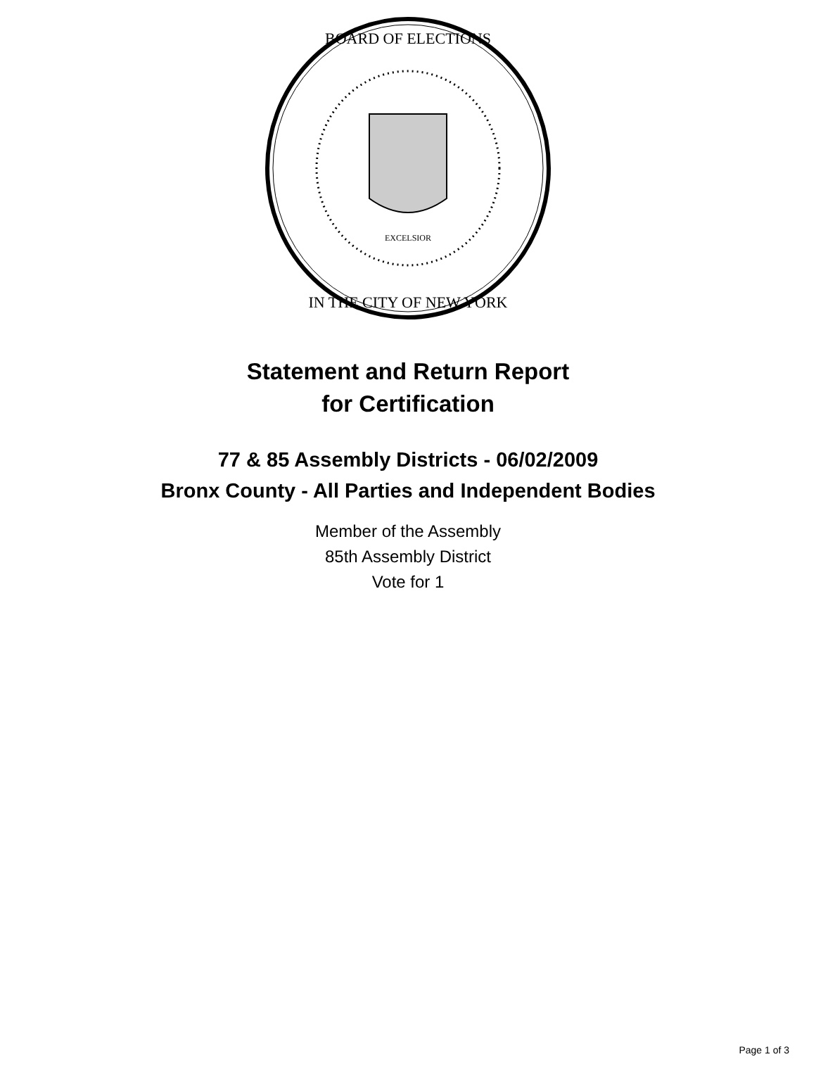BOARD OF ELECTIONS
IN THE CITY OF NEW YORK
EXCELSIOR
Statement and Return Report
for Certification
77 & 85 Assembly Districts - 06/02/2009
Bronx County - All Parties and Independent Bodies
Member of the Assembly
85th Assembly District
Vote for 1
Page 1 of 3